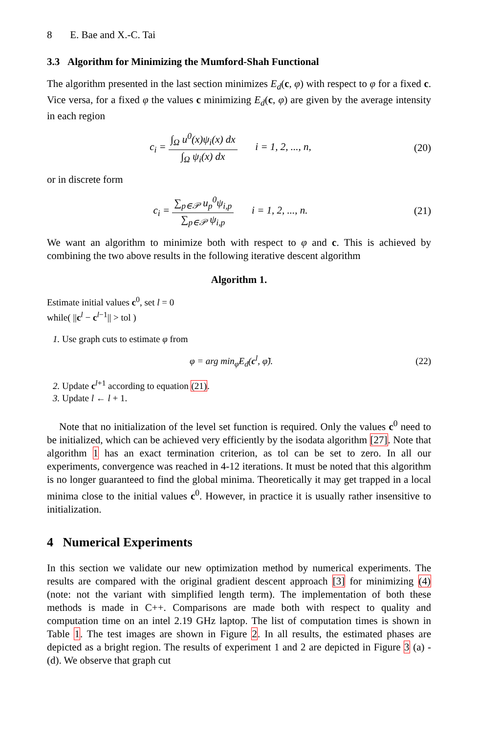8 E. Bae and X.-C. Tai
3.3 Algorithm for Minimizing the Mumford-Shah Functional
The algorithm presented in the last section minimizes E<sub>d</sub>(c, φ) with respect to φ for a fixed c. Vice versa, for a fixed φ the values c minimizing E<sub>d</sub>(c, φ) are given by the average intensity in each region
c<sub>i</sub> = ∫<sub>Ω</sub> u<sup>0</sup>(x)ψ<sub>i</sub>(x) dx ∫<sub>Ω</sub> ψ<sub>i</sub>(x) dx i = 1, 2, ..., n,
(20)
or in discrete form
c<sub>i</sub> = ∑<sub>p∈𝒫</sub> u<sub>p</sub><sup>0</sup>ψ<sub>i,p</sub> ∑<sub>p∈𝒫</sub> ψ<sub>i,p</sub> i = 1, 2, ..., n.
(21)
We want an algorithm to minimize both with respect to φ and c. This is achieved by combining the two above results in the following iterative descent algorithm
Algorithm 1.
Estimate initial values c<sup>0</sup>, set l = 0
while( ||c<sup>l</sup> − c<sup>l−1</sup>|| > tol )
1. Use graph cuts to estimate φ from
φ = arg min<sub>φ̃</sub>E<sub>d</sub>(c<sup>l</sup>, φ̃). (22)
2. Update c<sup>l+1</sup> according to equation (21).
3. Update l ← l + 1.
Note that no initialization of the level set function is required. Only the values c<sup>0</sup> need to be initialized, which can be achieved very efficiently by the isodata algorithm [27]. Note that algorithm 1 has an exact termination criterion, as tol can be set to zero. In all our experiments, convergence was reached in 4-12 iterations. It must be noted that this algorithm is no longer guaranteed to find the global minima. Theoretically it may get trapped in a local minima close to the initial values c<sup>0</sup>. However, in practice it is usually rather insensitive to initialization.
4 Numerical Experiments
In this section we validate our new optimization method by numerical experiments. The results are compared with the original gradient descent approach [3] for minimizing (4) (note: not the variant with simplified length term). The implementation of both these methods is made in C++. Comparisons are made both with respect to quality and computation time on an intel 2.19 GHz laptop. The list of computation times is shown in Table 1. The test images are shown in Figure 2. In all results, the estimated phases are depicted as a bright region. The results of experiment 1 and 2 are depicted in Figure 3 (a) - (d). We observe that graph cut